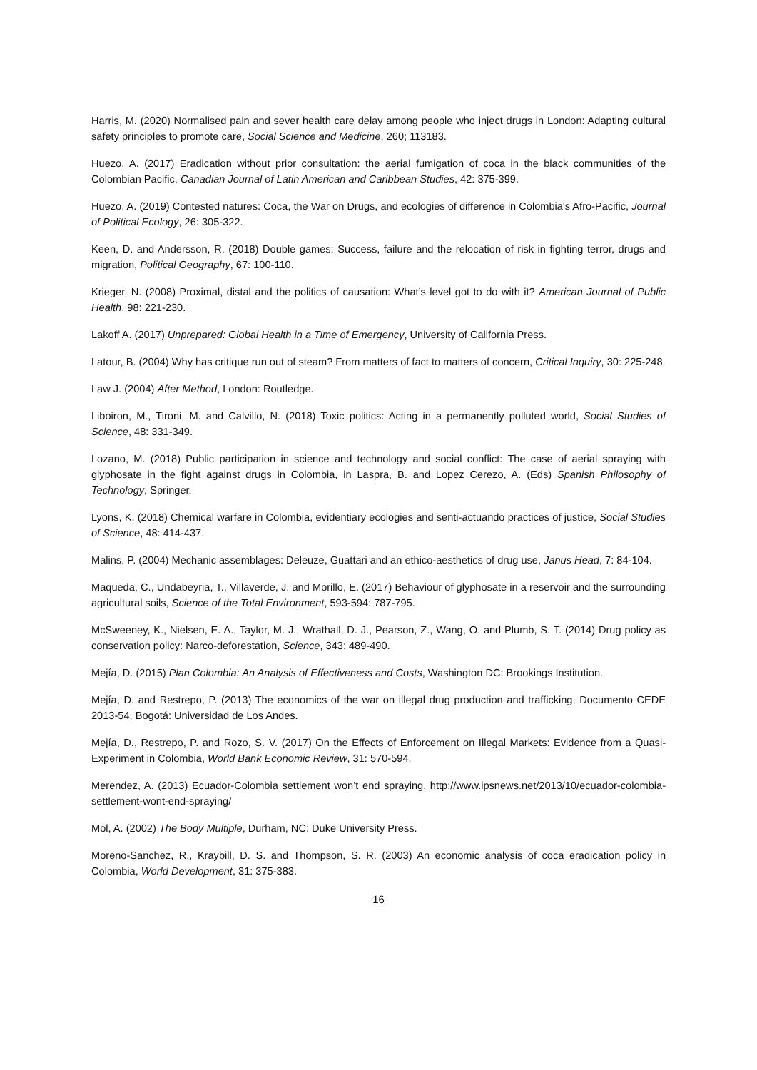Harris, M. (2020) Normalised pain and sever health care delay among people who inject drugs in London: Adapting cultural safety principles to promote care, Social Science and Medicine, 260; 113183.
Huezo, A. (2017) Eradication without prior consultation: the aerial fumigation of coca in the black communities of the Colombian Pacific, Canadian Journal of Latin American and Caribbean Studies, 42: 375-399.
Huezo, A. (2019) Contested natures: Coca, the War on Drugs, and ecologies of difference in Colombia's Afro-Pacific, Journal of Political Ecology, 26: 305-322.
Keen, D. and Andersson, R. (2018) Double games: Success, failure and the relocation of risk in fighting terror, drugs and migration, Political Geography, 67: 100-110.
Krieger, N. (2008) Proximal, distal and the politics of causation: What’s level got to do with it? American Journal of Public Health, 98: 221-230.
Lakoff A. (2017) Unprepared: Global Health in a Time of Emergency, University of California Press.
Latour, B. (2004) Why has critique run out of steam? From matters of fact to matters of concern, Critical Inquiry, 30: 225-248.
Law J. (2004) After Method, London: Routledge.
Liboiron, M., Tironi, M. and Calvillo, N. (2018) Toxic politics: Acting in a permanently polluted world, Social Studies of Science, 48: 331-349.
Lozano, M. (2018) Public participation in science and technology and social conflict: The case of aerial spraying with glyphosate in the fight against drugs in Colombia, in Laspra, B. and Lopez Cerezo, A. (Eds) Spanish Philosophy of Technology, Springer.
Lyons, K. (2018) Chemical warfare in Colombia, evidentiary ecologies and senti-actuando practices of justice, Social Studies of Science, 48: 414-437.
Malins, P. (2004) Mechanic assemblages: Deleuze, Guattari and an ethico-aesthetics of drug use, Janus Head, 7: 84-104.
Maqueda, C., Undabeyria, T., Villaverde, J. and Morillo, E. (2017) Behaviour of glyphosate in a reservoir and the surrounding agricultural soils, Science of the Total Environment, 593-594: 787-795.
McSweeney, K., Nielsen, E. A., Taylor, M. J., Wrathall, D. J., Pearson, Z., Wang, O. and Plumb, S. T. (2014) Drug policy as conservation policy: Narco-deforestation, Science, 343: 489-490.
Mejía, D. (2015) Plan Colombia: An Analysis of Effectiveness and Costs, Washington DC: Brookings Institution.
Mejía, D. and Restrepo, P. (2013) The economics of the war on illegal drug production and trafficking, Documento CEDE 2013-54, Bogotá: Universidad de Los Andes.
Mejía, D., Restrepo, P. and Rozo, S. V. (2017) On the Effects of Enforcement on Illegal Markets: Evidence from a Quasi-Experiment in Colombia, World Bank Economic Review, 31: 570-594.
Merendez, A. (2013) Ecuador-Colombia settlement won’t end spraying. http://www.ipsnews.net/2013/10/ecuador-colombia-settlement-wont-end-spraying/
Mol, A. (2002) The Body Multiple, Durham, NC: Duke University Press.
Moreno-Sanchez, R., Kraybill, D. S. and Thompson, S. R. (2003) An economic analysis of coca eradication policy in Colombia, World Development, 31: 375-383.
16